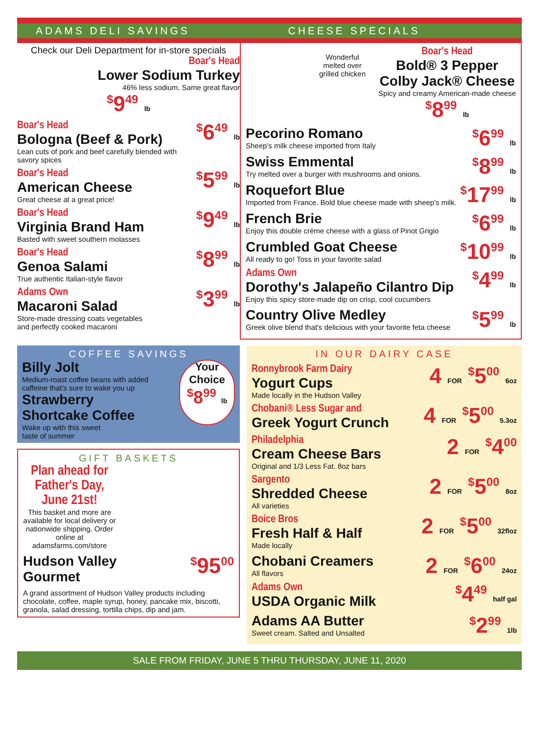ADAMS DELI SAVINGS CHEESE SPECIALS
Check our Deli Department for in-store specials
Boar's Head
Lower Sodium Turkey
46% less sodium. Same great flavor
<sup>$</sup>9<sup>49</sup> lb
Boar's Head
Bologna (Beef & Pork)
Lean cuts of pork and beef carefully blended with savory spices
<sup>$</sup>6<sup>49</sup> lb
Boar's Head
American Cheese
Great cheese at a great price!
<sup>$</sup>5<sup>99</sup> lb
Boar's Head
Virginia Brand Ham
Basted with sweet southern molasses
<sup>$</sup>9<sup>49</sup> lb
Boar's Head
Genoa Salami
True authentic Italian-style flavor
<sup>$</sup>8<sup>99</sup> lb
Adams Own
Macaroni Salad
Store-made dressing coats vegetables
and perfectly cooked macaroni
<sup>$</sup>3<sup>99</sup> lb
Wonderful
melted over
grilled chicken
Boar's Head
Bold® 3 Pepper
Colby Jack® Cheese
Spicy and creamy American-made cheese
<sup>$</sup>8<sup>99</sup> lb
Pecorino Romano
Sheep's milk cheese imported from Italy
<sup>$</sup>6<sup>99</sup> lb
Swiss Emmental
Try melted over a burger with mushrooms and onions.
<sup>$</sup>8<sup>99</sup> lb
Roquefort Blue
Imported from France. Bold blue cheese made with sheep's milk.
<sup>$</sup>17<sup>99</sup> lb
French Brie
Enjoy this double crème cheese with a glass of Pinot Grigio
<sup>$</sup>6<sup>99</sup> lb
Crumbled Goat Cheese
All ready to go! Toss in your favorite salad
<sup>$</sup>10<sup>99</sup> lb
Adams Own
Dorothy's Jalapeño Cilantro Dip
Enjoy this spicy store-made dip on crisp, cool cucumbers
<sup>$</sup>4<sup>99</sup> lb
Country Olive Medley
Greek olive blend that's delicious with your favorite feta cheese
<sup>$</sup>5<sup>99</sup> lb
COFFEE SAVINGS
Billy Jolt
Medium-roast coffee beans with added
caffeine that's sure to wake you up
Strawberry
Shortcake Coffee
Wake up with this sweet
taste of summer
Your
Choice
<sup>$</sup>8<sup>99</sup> lb
GIFT BASKETS
Plan ahead for Father's Day, June 21st!
This basket and more are available for local delivery or nationwide shipping. Order online at adamsfarms.com/store
Hudson Valley
Gourmet
<sup>$</sup>95<sup>00</sup>
A grand assortment of Hudson Valley products including chocolate, coffee, maple syrup, honey, pancake mix, biscotti, granola, salad dressing, tortilla chips, dip and jam.
IN OUR DAIRY CASE
Ronnybrook Farm Dairy
Yogurt Cups
Made locally in the Hudson Valley
4 FOR <sup>$</sup>5<sup>00</sup> 6oz
Chobani® Less Sugar and
Greek Yogurt Crunch
4 FOR <sup>$</sup>5<sup>00</sup> 5.3oz
Philadelphia
Cream Cheese Bars
Original and 1/3 Less Fat. 8oz bars
2 FOR <sup>$</sup>4<sup>00</sup>
Sargento
Shredded Cheese
All varieties
2 FOR <sup>$</sup>5<sup>00</sup> 8oz
Boice Bros
Fresh Half & Half
Made locally
2 FOR <sup>$</sup>5<sup>00</sup> 32floz
Chobani Creamers
All flavors
2 FOR <sup>$</sup>6<sup>00</sup> 24oz
Adams Own
USDA Organic Milk
<sup>$</sup>4<sup>49</sup> half gal
Adams AA Butter
Sweet cream. Salted and Unsalted
<sup>$</sup>2<sup>99</sup> 1lb
SALE FROM FRIDAY, JUNE 5 THRU THURSDAY, JUNE 11, 2020